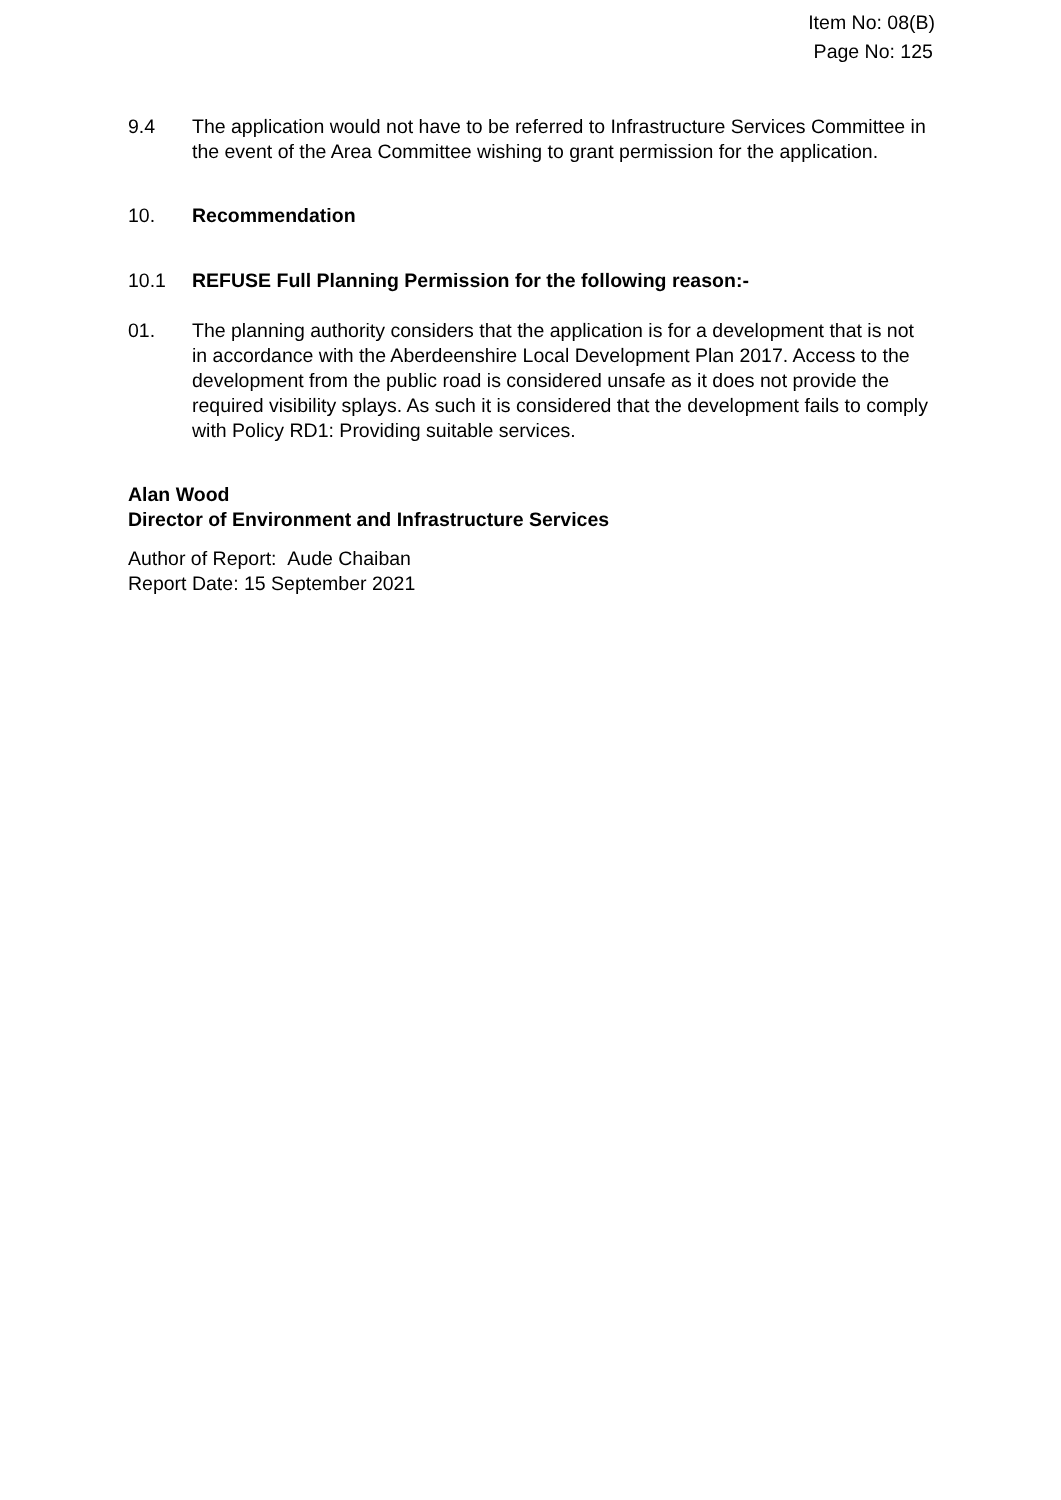Item No: 08(B)
Page No: 125
9.4 The application would not have to be referred to Infrastructure Services Committee in the event of the Area Committee wishing to grant permission for the application.
10. Recommendation
10.1 REFUSE Full Planning Permission for the following reason:-
01. The planning authority considers that the application is for a development that is not in accordance with the Aberdeenshire Local Development Plan 2017. Access to the development from the public road is considered unsafe as it does not provide the required visibility splays. As such it is considered that the development fails to comply with Policy RD1: Providing suitable services.
Alan Wood
Director of Environment and Infrastructure Services
Author of Report: Aude Chaiban
Report Date: 15 September 2021